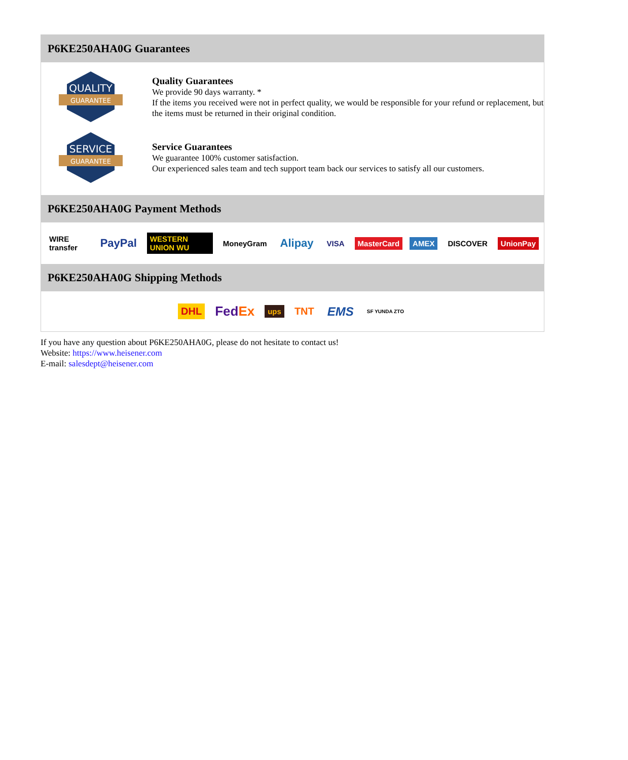P6KE250AHA0G Guarantees
QUALITY
GUARANTEE
Quality Guarantees
We provide 90 days warranty. *
If the items you received were not in perfect quality, we would be responsible for your refund or replacement, but the items must be returned in their original condition.
SERVICE
GUARANTEE
Service Guarantees
We guarantee 100% customer satisfaction.
Our experienced sales team and tech support team back our services to satisfy all our customers.
P6KE250AHA0G Payment Methods
WIRE transfer PayPal WESTERN UNION WU MoneyGram Alipay VISA MasterCard AMEX DISCOVER UnionPay
P6KE250AHA0G Shipping Methods
DHL FedEx ups TNT EMS SF YUNDA ZTO
If you have any question about P6KE250AHA0G, please do not hesitate to contact us!
Website: https://www.heisener.com
E-mail: salesdept@heisener.com